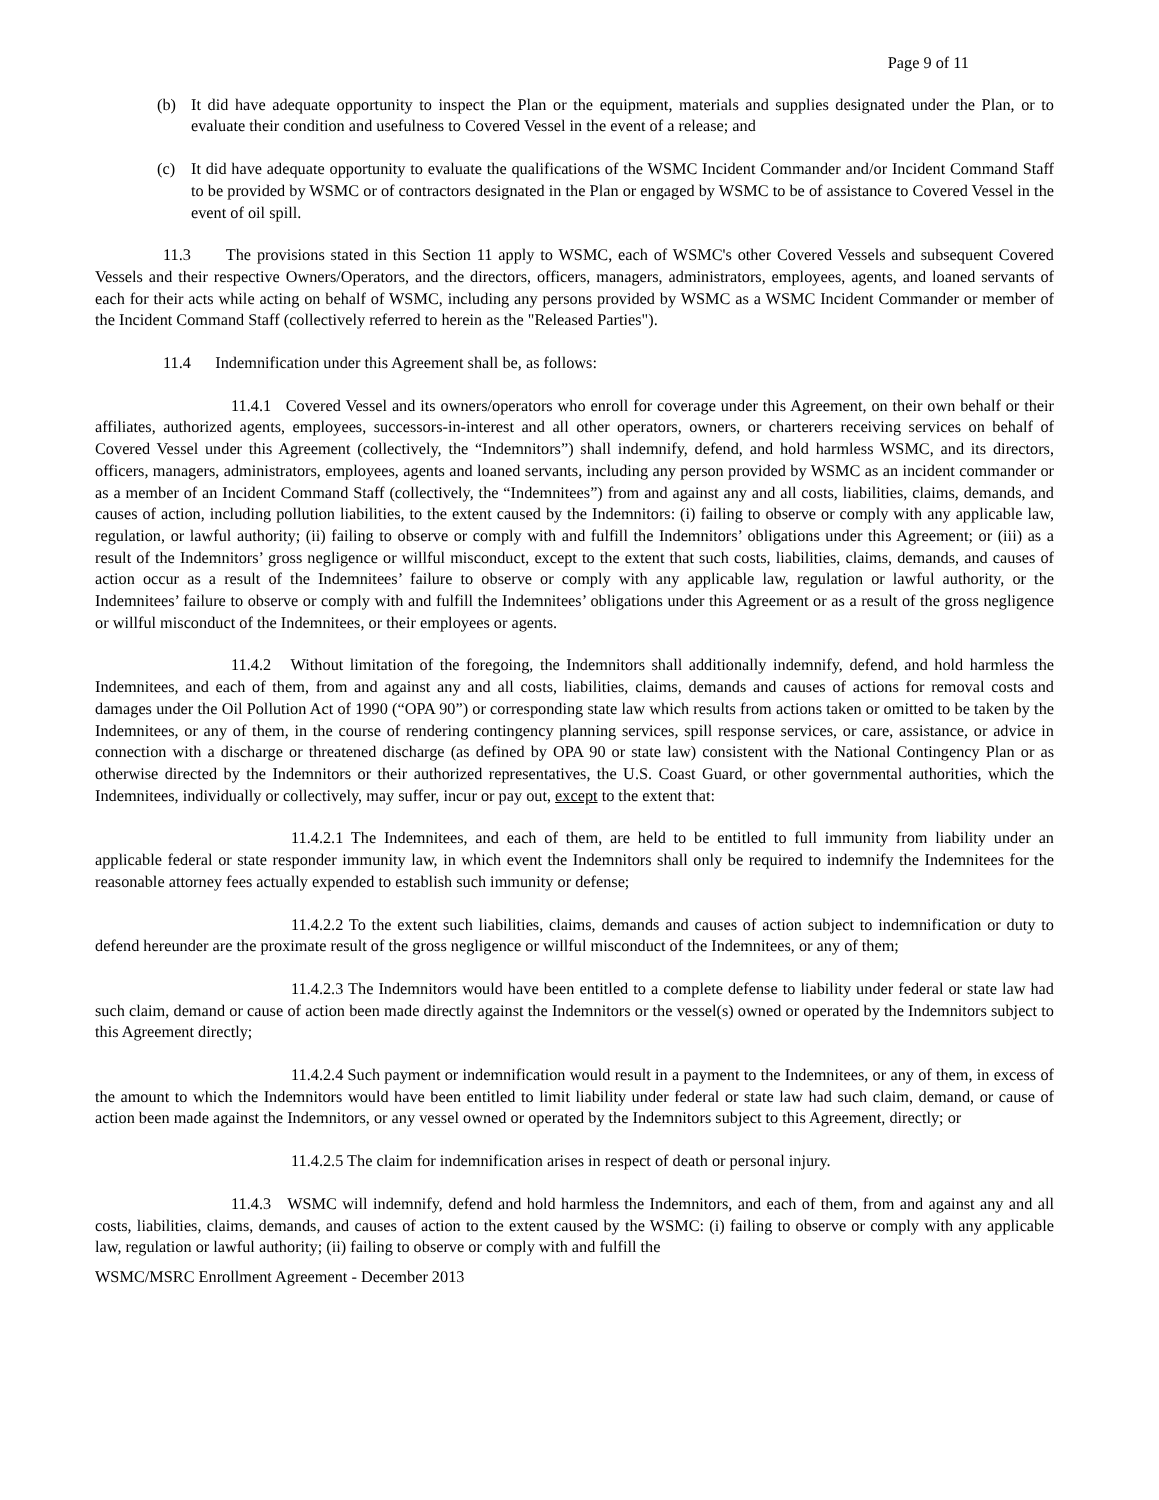Page 9 of 11
(b) It did have adequate opportunity to inspect the Plan or the equipment, materials and supplies designated under the Plan, or to evaluate their condition and usefulness to Covered Vessel in the event of a release; and
(c) It did have adequate opportunity to evaluate the qualifications of the WSMC Incident Commander and/or Incident Command Staff to be provided by WSMC or of contractors designated in the Plan or engaged by WSMC to be of assistance to Covered Vessel in the event of oil spill.
11.3 The provisions stated in this Section 11 apply to WSMC, each of WSMC's other Covered Vessels and subsequent Covered Vessels and their respective Owners/Operators, and the directors, officers, managers, administrators, employees, agents, and loaned servants of each for their acts while acting on behalf of WSMC, including any persons provided by WSMC as a WSMC Incident Commander or member of the Incident Command Staff (collectively referred to herein as the "Released Parties").
11.4 Indemnification under this Agreement shall be, as follows:
11.4.1 Covered Vessel and its owners/operators who enroll for coverage under this Agreement, on their own behalf or their affiliates, authorized agents, employees, successors-in-interest and all other operators, owners, or charterers receiving services on behalf of Covered Vessel under this Agreement (collectively, the “Indemnitors”) shall indemnify, defend, and hold harmless WSMC, and its directors, officers, managers, administrators, employees, agents and loaned servants, including any person provided by WSMC as an incident commander or as a member of an Incident Command Staff (collectively, the “Indemnitees”) from and against any and all costs, liabilities, claims, demands, and causes of action, including pollution liabilities, to the extent caused by the Indemnitors: (i) failing to observe or comply with any applicable law, regulation, or lawful authority; (ii) failing to observe or comply with and fulfill the Indemnitors’ obligations under this Agreement; or (iii) as a result of the Indemnitors’ gross negligence or willful misconduct, except to the extent that such costs, liabilities, claims, demands, and causes of action occur as a result of the Indemnitees’ failure to observe or comply with any applicable law, regulation or lawful authority, or the Indemnitees’ failure to observe or comply with and fulfill the Indemnitees’ obligations under this Agreement or as a result of the gross negligence or willful misconduct of the Indemnitees, or their employees or agents.
11.4.2 Without limitation of the foregoing, the Indemnitors shall additionally indemnify, defend, and hold harmless the Indemnitees, and each of them, from and against any and all costs, liabilities, claims, demands and causes of actions for removal costs and damages under the Oil Pollution Act of 1990 (“OPA 90”) or corresponding state law which results from actions taken or omitted to be taken by the Indemnitees, or any of them, in the course of rendering contingency planning services, spill response services, or care, assistance, or advice in connection with a discharge or threatened discharge (as defined by OPA 90 or state law) consistent with the National Contingency Plan or as otherwise directed by the Indemnitors or their authorized representatives, the U.S. Coast Guard, or other governmental authorities, which the Indemnitees, individually or collectively, may suffer, incur or pay out, except to the extent that:
11.4.2.1 The Indemnitees, and each of them, are held to be entitled to full immunity from liability under an applicable federal or state responder immunity law, in which event the Indemnitors shall only be required to indemnify the Indemnitees for the reasonable attorney fees actually expended to establish such immunity or defense;
11.4.2.2 To the extent such liabilities, claims, demands and causes of action subject to indemnification or duty to defend hereunder are the proximate result of the gross negligence or willful misconduct of the Indemnitees, or any of them;
11.4.2.3 The Indemnitors would have been entitled to a complete defense to liability under federal or state law had such claim, demand or cause of action been made directly against the Indemnitors or the vessel(s) owned or operated by the Indemnitors subject to this Agreement directly;
11.4.2.4 Such payment or indemnification would result in a payment to the Indemnitees, or any of them, in excess of the amount to which the Indemnitors would have been entitled to limit liability under federal or state law had such claim, demand, or cause of action been made against the Indemnitors, or any vessel owned or operated by the Indemnitors subject to this Agreement, directly; or
11.4.2.5 The claim for indemnification arises in respect of death or personal injury.
11.4.3 WSMC will indemnify, defend and hold harmless the Indemnitors, and each of them, from and against any and all costs, liabilities, claims, demands, and causes of action to the extent caused by the WSMC: (i) failing to observe or comply with any applicable law, regulation or lawful authority; (ii) failing to observe or comply with and fulfill the
WSMC/MSRC Enrollment Agreement - December 2013